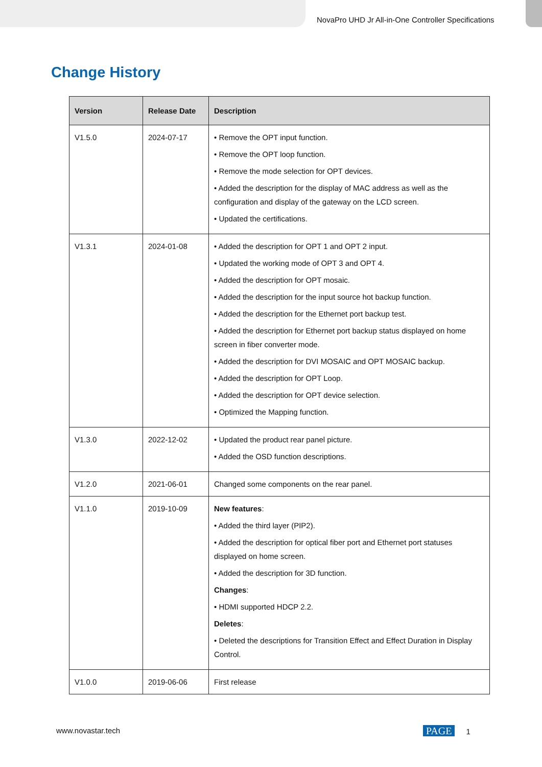NovaPro UHD Jr All-in-One Controller Specifications
Change History
| Version | Release Date | Description |
| --- | --- | --- |
| V1.5.0 | 2024-07-17 | • Remove the OPT input function. • Remove the OPT loop function. • Remove the mode selection for OPT devices. • Added the description for the display of MAC address as well as the configuration and display of the gateway on the LCD screen. • Updated the certifications. |
| V1.3.1 | 2024-01-08 | • Added the description for OPT 1 and OPT 2 input. • Updated the working mode of OPT 3 and OPT 4. • Added the description for OPT mosaic. • Added the description for the input source hot backup function. • Added the description for the Ethernet port backup test. • Added the description for Ethernet port backup status displayed on home screen in fiber converter mode. • Added the description for DVI MOSAIC and OPT MOSAIC backup. • Added the description for OPT Loop. • Added the description for OPT device selection. • Optimized the Mapping function. |
| V1.3.0 | 2022-12-02 | • Updated the product rear panel picture. • Added the OSD function descriptions. |
| V1.2.0 | 2021-06-01 | Changed some components on the rear panel. |
| V1.1.0 | 2019-10-09 | New features : • Added the third layer (PIP2). • Added the description for optical fiber port and Ethernet port statuses displayed on home screen. • Added the description for 3D function. Changes : • HDMI supported HDCP 2.2. Deletes : • Deleted the descriptions for Transition Effect and Effect Duration in Display Control. |
| V1.0.0 | 2019-06-06 | First release |
www.novastar.tech PAGE 1